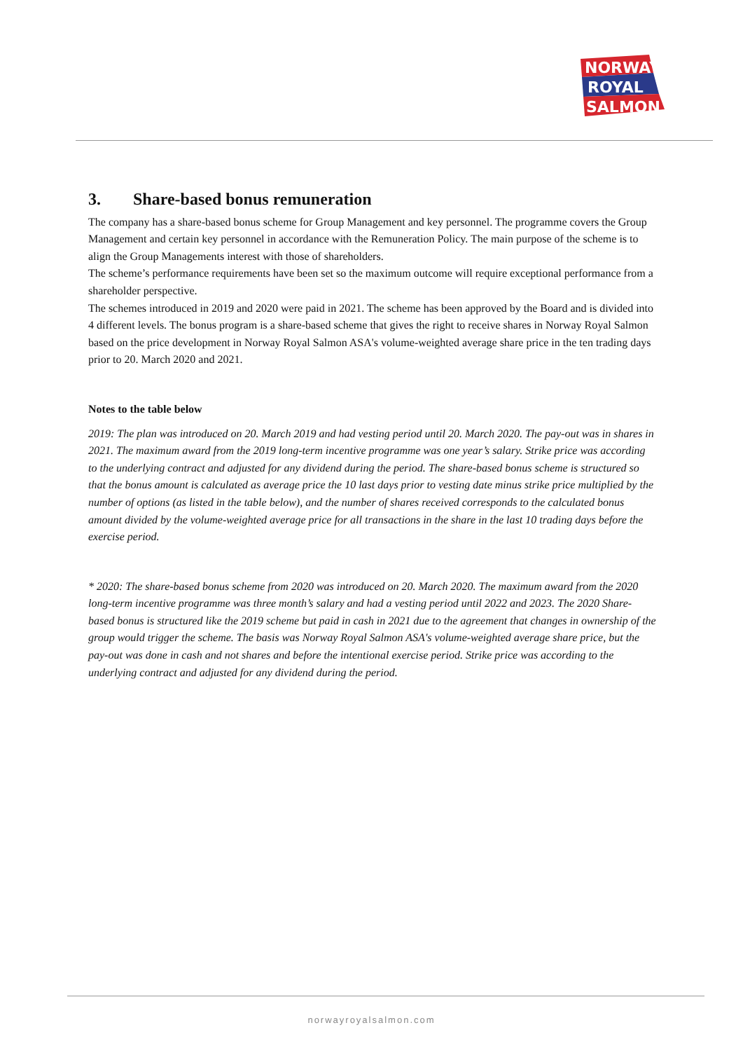NORWAY
ROYAL
SALMON
3. Share-based bonus remuneration
The company has a share-based bonus scheme for Group Management and key personnel. The programme covers the Group Management and certain key personnel in accordance with the Remuneration Policy. The main purpose of the scheme is to align the Group Managements interest with those of shareholders.
The scheme’s performance requirements have been set so the maximum outcome will require exceptional performance from a shareholder perspective.
The schemes introduced in 2019 and 2020 were paid in 2021. The scheme has been approved by the Board and is divided into 4 different levels. The bonus program is a share-based scheme that gives the right to receive shares in Norway Royal Salmon based on the price development in Norway Royal Salmon ASA's volume-weighted average share price in the ten trading days prior to 20. March 2020 and 2021.
Notes to the table below
2019: The plan was introduced on 20. March 2019 and had vesting period until 20. March 2020. The pay-out was in shares in 2021. The maximum award from the 2019 long-term incentive programme was one year’s salary. Strike price was according to the underlying contract and adjusted for any dividend during the period. The share-based bonus scheme is structured so that the bonus amount is calculated as average price the 10 last days prior to vesting date minus strike price multiplied by the number of options (as listed in the table below), and the number of shares received corresponds to the calculated bonus amount divided by the volume-weighted average price for all transactions in the share in the last 10 trading days before the exercise period.
* 2020: The share-based bonus scheme from 2020 was introduced on 20. March 2020. The maximum award from the 2020 long-term incentive programme was three month’s salary and had a vesting period until 2022 and 2023. The 2020 Share-based bonus is structured like the 2019 scheme but paid in cash in 2021 due to the agreement that changes in ownership of the group would trigger the scheme. The basis was Norway Royal Salmon ASA's volume-weighted average share price, but the pay-out was done in cash and not shares and before the intentional exercise period. Strike price was according to the underlying contract and adjusted for any dividend during the period.
norwayroyalsalmon.com